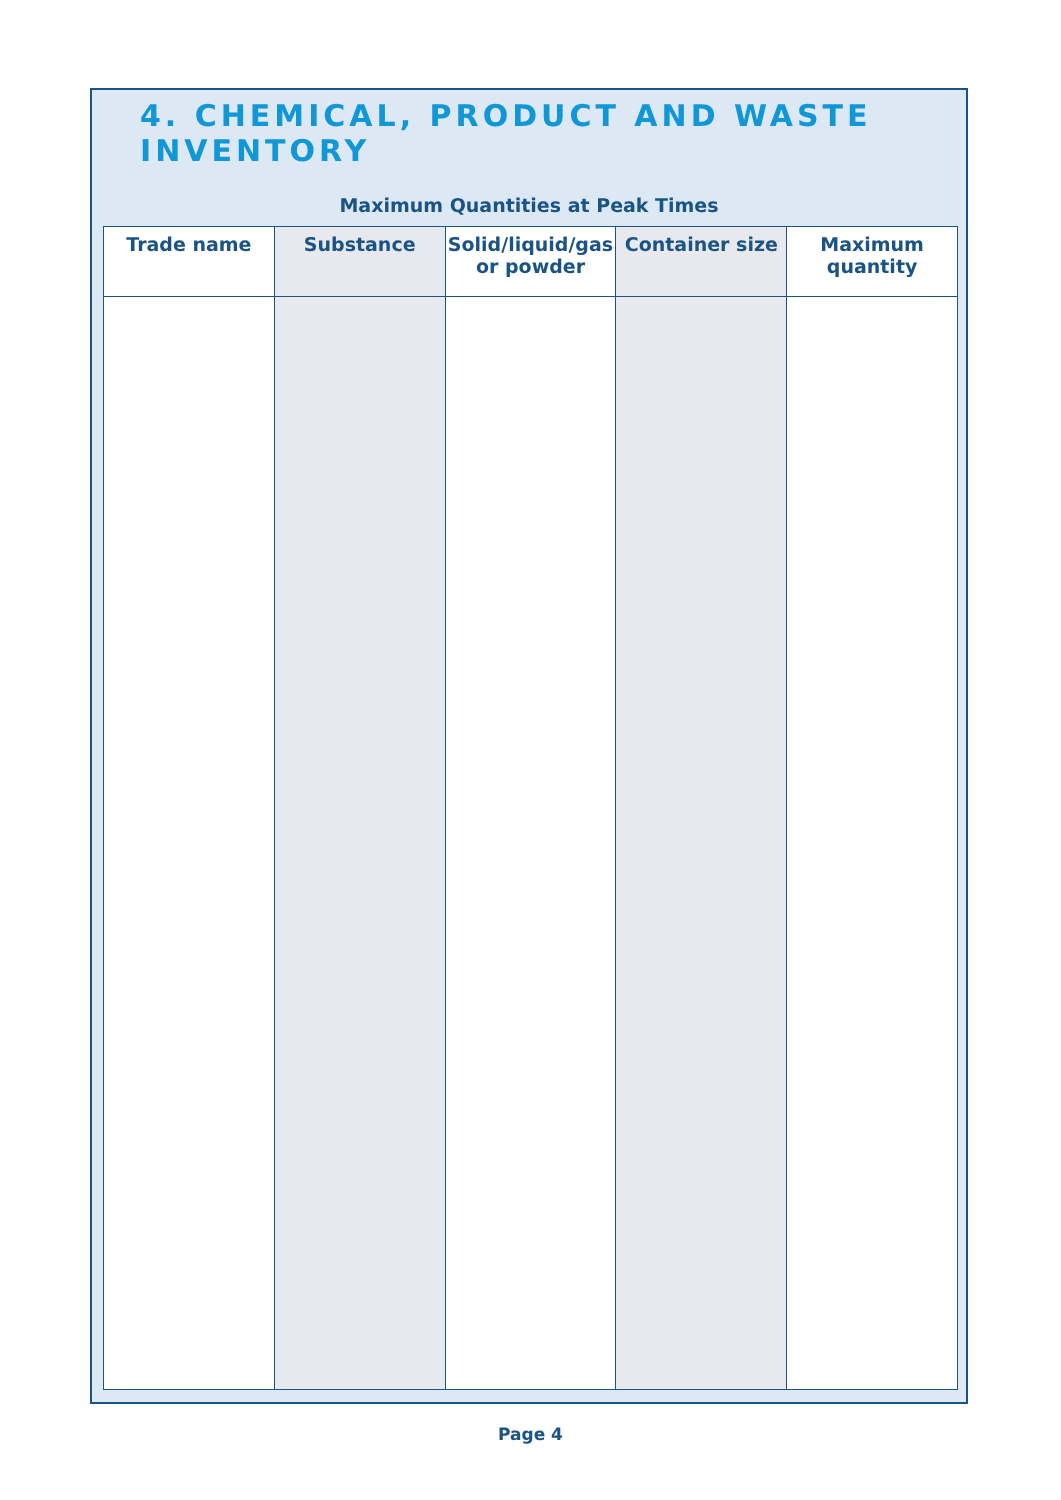4. CHEMICAL, PRODUCT AND WASTE INVENTORY
Maximum Quantities at Peak Times
| Trade name | Substance | Solid/liquid/gas or powder | Container size | Maximum quantity |
| --- | --- | --- | --- | --- |
Page 4